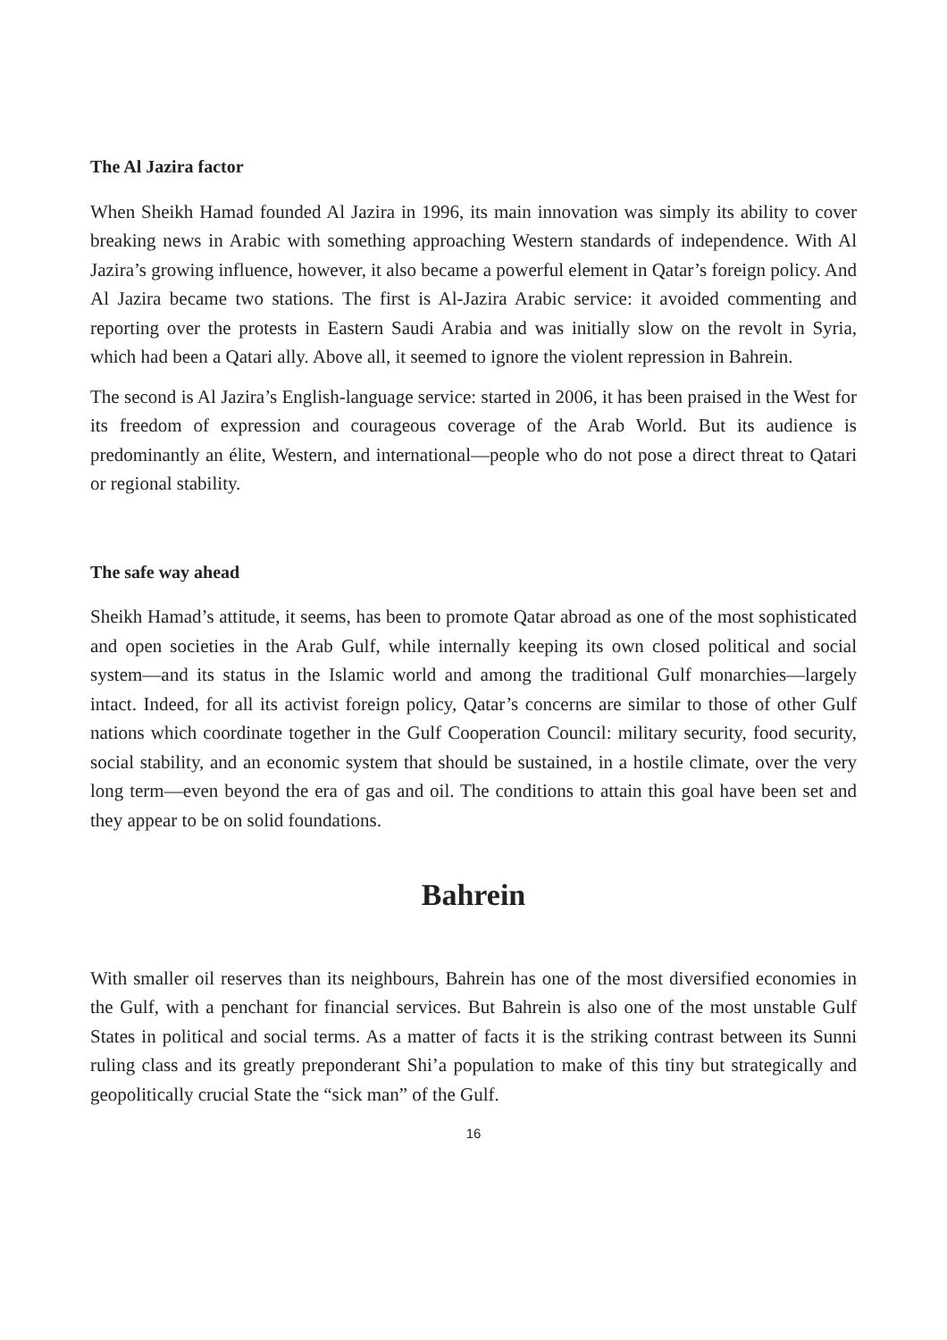The Al Jazira factor
When Sheikh Hamad founded Al Jazira in 1996, its main innovation was simply its ability to cover breaking news in Arabic with something approaching Western standards of independence. With Al Jazira’s growing influence, however, it also became a powerful element in Qatar’s foreign policy. And Al Jazira became two stations. The first is Al-Jazira Arabic service: it avoided commenting and reporting over the protests in Eastern Saudi Arabia and was initially slow on the revolt in Syria, which had been a Qatari ally. Above all, it seemed to ignore the violent repression in Bahrein.
The second is Al Jazira’s English-language service: started in 2006, it has been praised in the West for its freedom of expression and courageous coverage of the Arab World. But its audience is predominantly an élite, Western, and international—people who do not pose a direct threat to Qatari or regional stability.
The safe way ahead
Sheikh Hamad’s attitude, it seems, has been to promote Qatar abroad as one of the most sophisticated and open societies in the Arab Gulf, while internally keeping its own closed political and social system—and its status in the Islamic world and among the traditional Gulf monarchies—largely intact. Indeed, for all its activist foreign policy, Qatar’s concerns are similar to those of other Gulf nations which coordinate together in the Gulf Cooperation Council: military security, food security, social stability, and an economic system that should be sustained, in a hostile climate, over the very long term—even beyond the era of gas and oil. The conditions to attain this goal have been set and they appear to be on solid foundations.
Bahrein
With smaller oil reserves than its neighbours, Bahrein has one of the most diversified economies in the Gulf, with a penchant for financial services. But Bahrein is also one of the most unstable Gulf States in political and social terms. As a matter of facts it is the striking contrast between its Sunni ruling class and its greatly preponderant Shi’a population to make of this tiny but strategically and geopolitically crucial State the “sick man” of the Gulf.
16